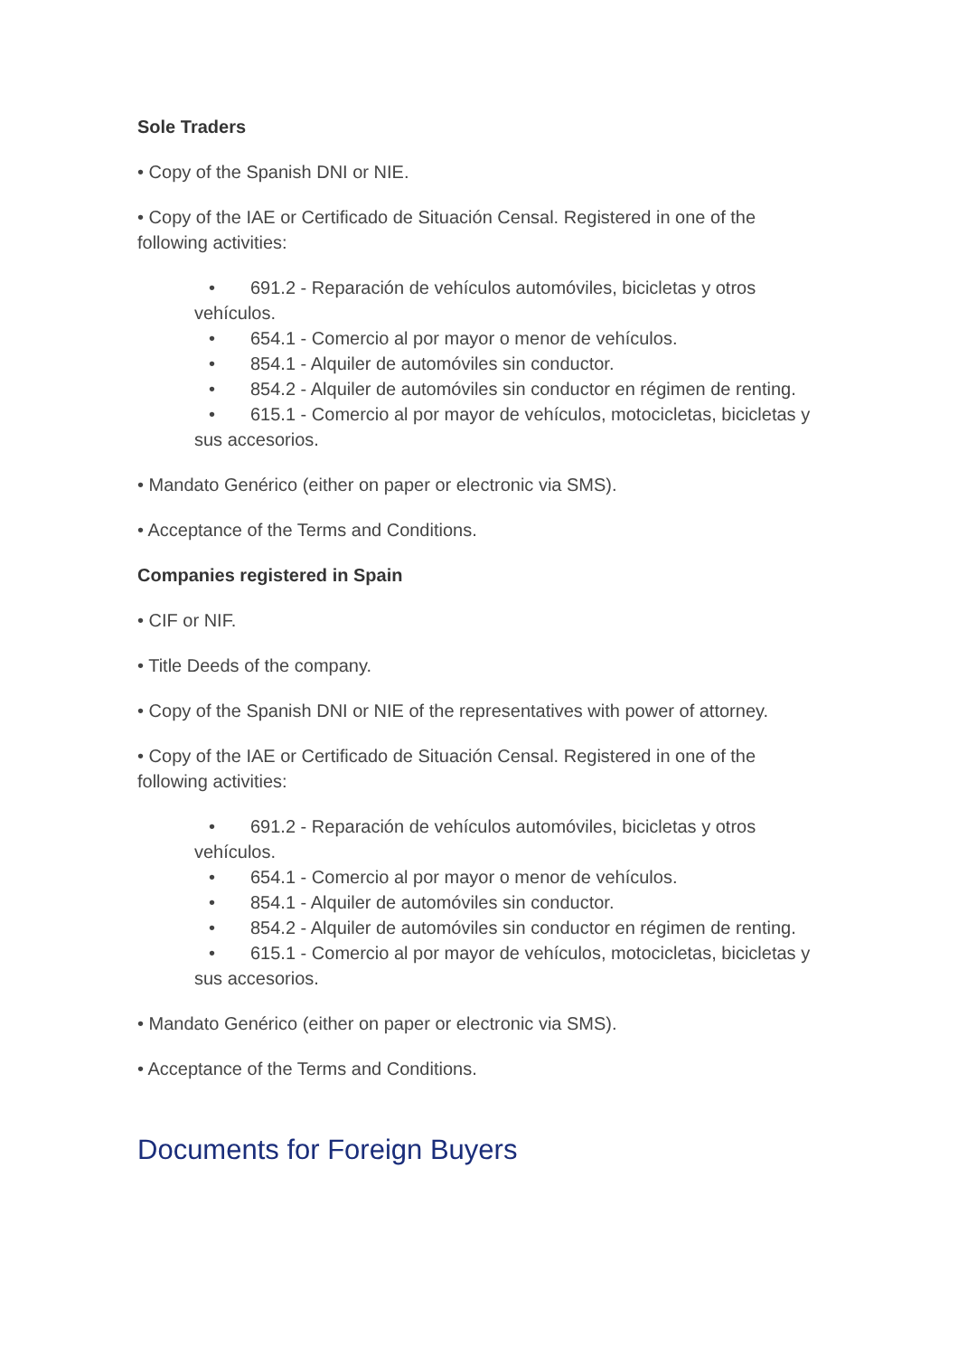Sole Traders
• Copy of the Spanish DNI or NIE.
• Copy of the IAE or Certificado de Situación Censal. Registered in one of the following activities:
• 691.2 - Reparación de vehículos automóviles, bicicletas y otros vehículos.
• 654.1 - Comercio al por mayor o menor de vehículos.
• 854.1 - Alquiler de automóviles sin conductor.
• 854.2 - Alquiler de automóviles sin conductor en régimen de renting.
• 615.1 - Comercio al por mayor de vehículos, motocicletas, bicicletas y sus accesorios.
• Mandato Genérico (either on paper or electronic via SMS).
• Acceptance of the Terms and Conditions.
Companies registered in Spain
• CIF or NIF.
• Title Deeds of the company.
• Copy of the Spanish DNI or NIE of the representatives with power of attorney.
• Copy of the IAE or Certificado de Situación Censal. Registered in one of the following activities:
• 691.2 - Reparación de vehículos automóviles, bicicletas y otros vehículos.
• 654.1 - Comercio al por mayor o menor de vehículos.
• 854.1 - Alquiler de automóviles sin conductor.
• 854.2 - Alquiler de automóviles sin conductor en régimen de renting.
• 615.1 - Comercio al por mayor de vehículos, motocicletas, bicicletas y sus accesorios.
• Mandato Genérico (either on paper or electronic via SMS).
• Acceptance of the Terms and Conditions.
Documents for Foreign Buyers